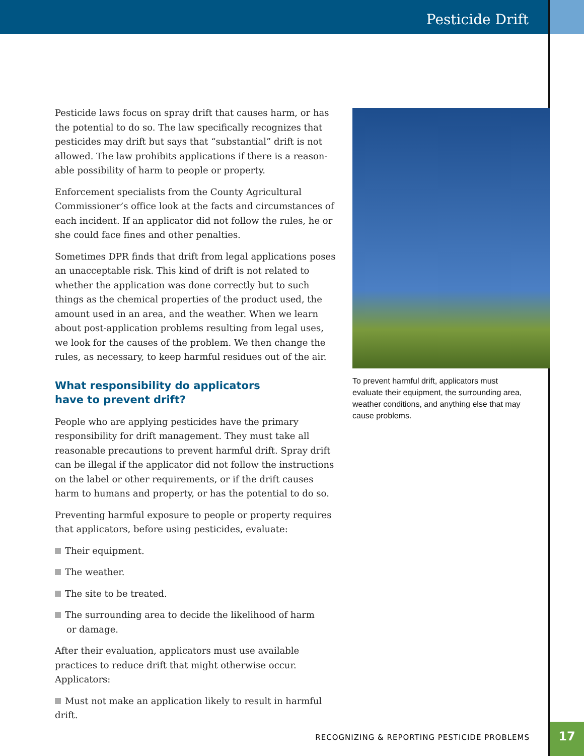Pesticide Drift
Pesticide laws focus on spray drift that causes harm, or has the potential to do so. The law specifically recognizes that pesticides may drift but says that “substantial” drift is not allowed. The law prohibits applications if there is a reason­able possibility of harm to people or property.
Enforcement specialists from the County Agricultural Commissioner’s office look at the facts and circumstances of each incident. If an applicator did not follow the rules, he or she could face fines and other penalties.
Sometimes DPR finds that drift from legal applications poses an unacceptable risk. This kind of drift is not related to whether the application was done correctly but to such things as the chemical properties of the product used, the amount used in an area, and the weather. When we learn about post-application problems resulting from legal uses, we look for the causes of the problem. We then change the rules, as necessary, to keep harmful residues out of the air.
What responsibility do applicators
have to prevent drift?
People who are applying pesticides have the primary responsibility for drift management. They must take all reasonable precautions to prevent harmful drift. Spray drift can be illegal if the applicator did not follow the instruc­tions on the label or other requirements, or if the drift causes harm to humans and property, or has the potential to do so.
Preventing harmful exposure to people or property requires that applicators, before using pesticides, evaluate:
Their equipment.
The weather.
The site to be treated.
The surrounding area to decide the likelihood of harm
or damage.
After their evaluation, applicators must use available practices to reduce drift that might otherwise occur. Applicators:
Must not make an application likely to result in harmful drift.
To prevent harmful drift, applicators must evaluate their equipment, the surrounding area, weather conditions, and anything else that may cause problems.
RECOGNIZING & REPORTING PESTICIDE PROBLEMS
17